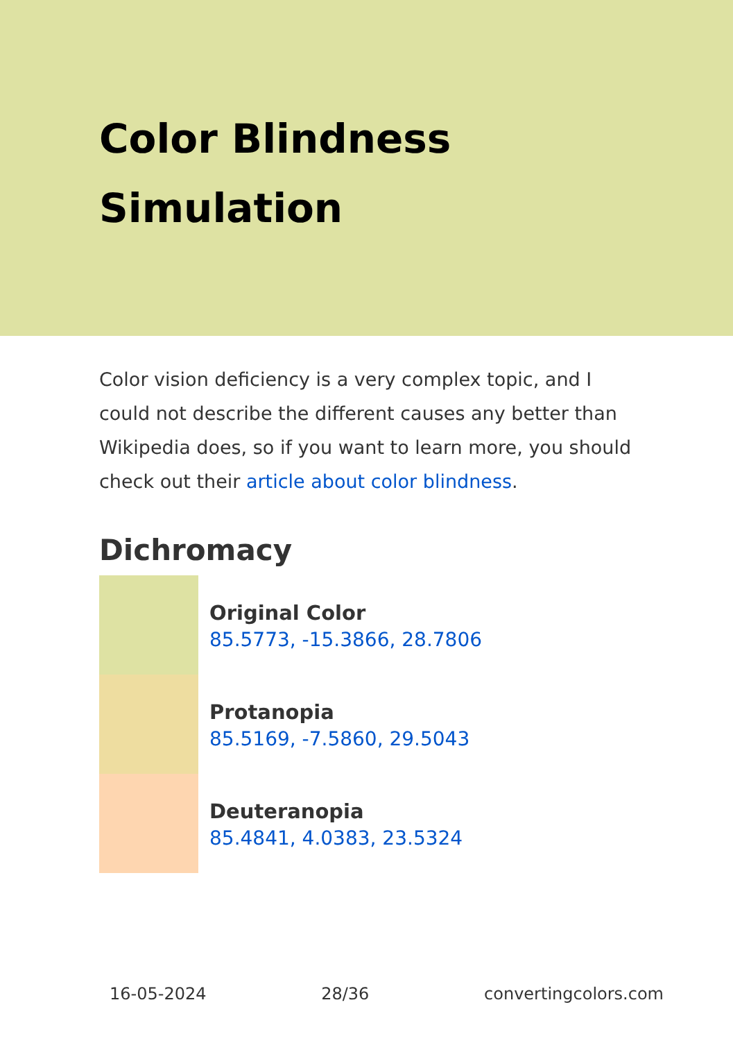Color Blindness
Simulation
Color vision deficiency is a very complex topic, and I could not describe the different causes any better than Wikipedia does, so if you want to learn more, you should check out their article about color blindness.
Dichromacy
Original Color
85.5773, -15.3866, 28.7806
Protanopia
85.5169, -7.5860, 29.5043
Deuteranopia
85.4841, 4.0383, 23.5324
16-05-2024 28/36 convertingcolors.com